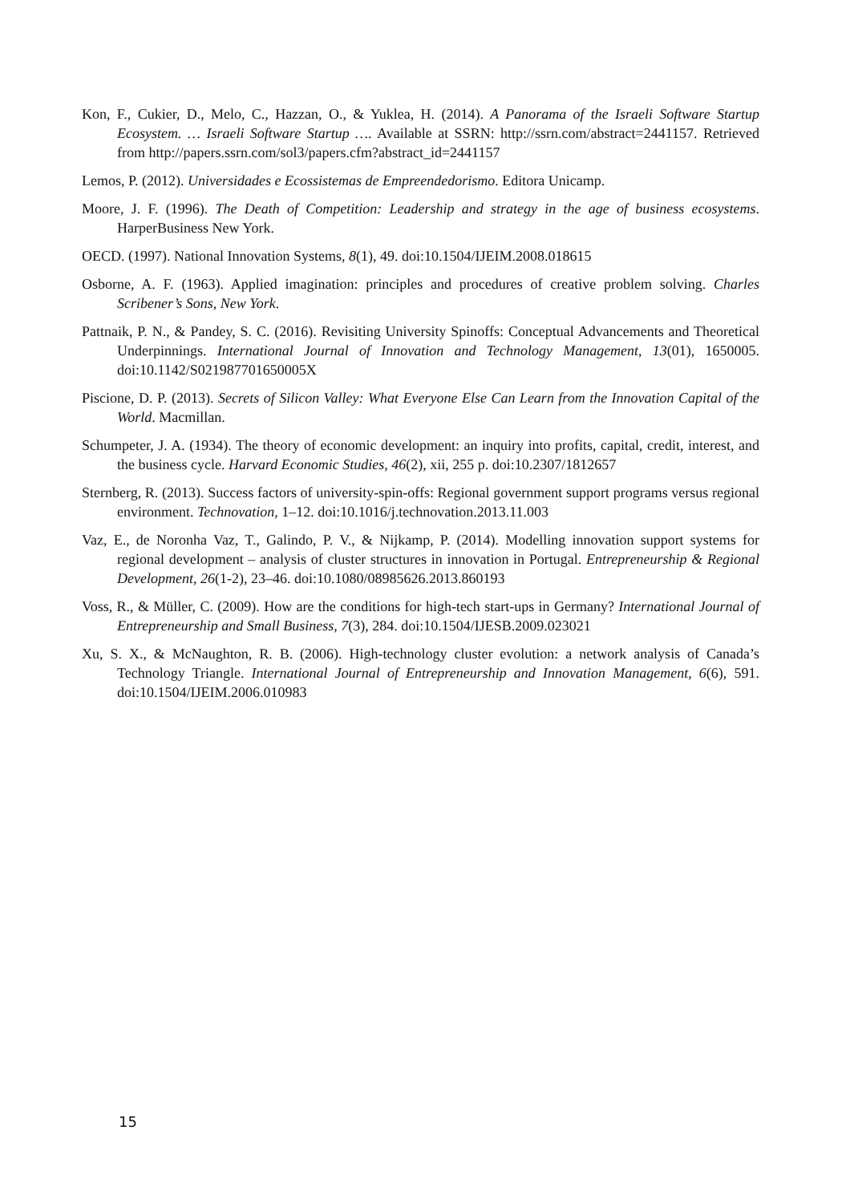Kon, F., Cukier, D., Melo, C., Hazzan, O., & Yuklea, H. (2014). A Panorama of the Israeli Software Startup Ecosystem. … Israeli Software Startup …. Available at SSRN: http://ssrn.com/abstract=2441157. Retrieved from http://papers.ssrn.com/sol3/papers.cfm?abstract_id=2441157
Lemos, P. (2012). Universidades e Ecossistemas de Empreendedorismo. Editora Unicamp.
Moore, J. F. (1996). The Death of Competition: Leadership and strategy in the age of business ecosystems. HarperBusiness New York.
OECD. (1997). National Innovation Systems, 8(1), 49. doi:10.1504/IJEIM.2008.018615
Osborne, A. F. (1963). Applied imagination: principles and procedures of creative problem solving. Charles Scribener’s Sons, New York.
Pattnaik, P. N., & Pandey, S. C. (2016). Revisiting University Spinoffs: Conceptual Advancements and Theoretical Underpinnings. International Journal of Innovation and Technology Management, 13(01), 1650005. doi:10.1142/S021987701650005X
Piscione, D. P. (2013). Secrets of Silicon Valley: What Everyone Else Can Learn from the Innovation Capital of the World. Macmillan.
Schumpeter, J. A. (1934). The theory of economic development: an inquiry into profits, capital, credit, interest, and the business cycle. Harvard Economic Studies, 46(2), xii, 255 p. doi:10.2307/1812657
Sternberg, R. (2013). Success factors of university-spin-offs: Regional government support programs versus regional environment. Technovation, 1–12. doi:10.1016/j.technovation.2013.11.003
Vaz, E., de Noronha Vaz, T., Galindo, P. V., & Nijkamp, P. (2014). Modelling innovation support systems for regional development – analysis of cluster structures in innovation in Portugal. Entrepreneurship & Regional Development, 26(1-2), 23–46. doi:10.1080/08985626.2013.860193
Voss, R., & Müller, C. (2009). How are the conditions for high-tech start-ups in Germany? International Journal of Entrepreneurship and Small Business, 7(3), 284. doi:10.1504/IJESB.2009.023021
Xu, S. X., & McNaughton, R. B. (2006). High-technology cluster evolution: a network analysis of Canada’s Technology Triangle. International Journal of Entrepreneurship and Innovation Management, 6(6), 591. doi:10.1504/IJEIM.2006.010983
15